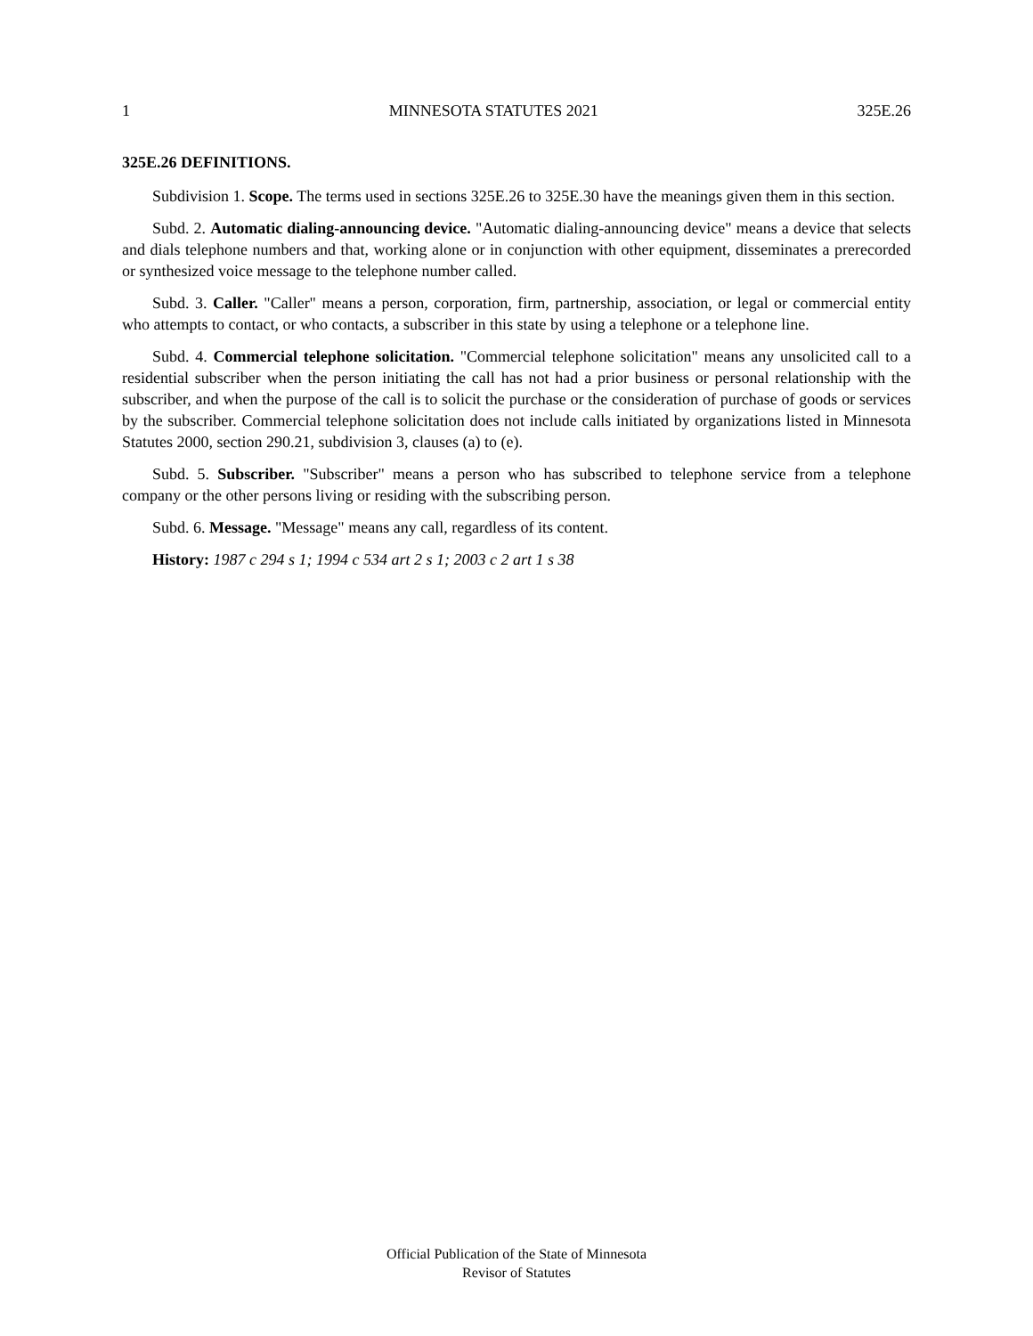1 MINNESOTA STATUTES 2021 325E.26
325E.26 DEFINITIONS.
Subdivision 1. Scope. The terms used in sections 325E.26 to 325E.30 have the meanings given them in this section.
Subd. 2. Automatic dialing-announcing device. "Automatic dialing-announcing device" means a device that selects and dials telephone numbers and that, working alone or in conjunction with other equipment, disseminates a prerecorded or synthesized voice message to the telephone number called.
Subd. 3. Caller. "Caller" means a person, corporation, firm, partnership, association, or legal or commercial entity who attempts to contact, or who contacts, a subscriber in this state by using a telephone or a telephone line.
Subd. 4. Commercial telephone solicitation. "Commercial telephone solicitation" means any unsolicited call to a residential subscriber when the person initiating the call has not had a prior business or personal relationship with the subscriber, and when the purpose of the call is to solicit the purchase or the consideration of purchase of goods or services by the subscriber. Commercial telephone solicitation does not include calls initiated by organizations listed in Minnesota Statutes 2000, section 290.21, subdivision 3, clauses (a) to (e).
Subd. 5. Subscriber. "Subscriber" means a person who has subscribed to telephone service from a telephone company or the other persons living or residing with the subscribing person.
Subd. 6. Message. "Message" means any call, regardless of its content.
History: 1987 c 294 s 1; 1994 c 534 art 2 s 1; 2003 c 2 art 1 s 38
Official Publication of the State of Minnesota
Revisor of Statutes